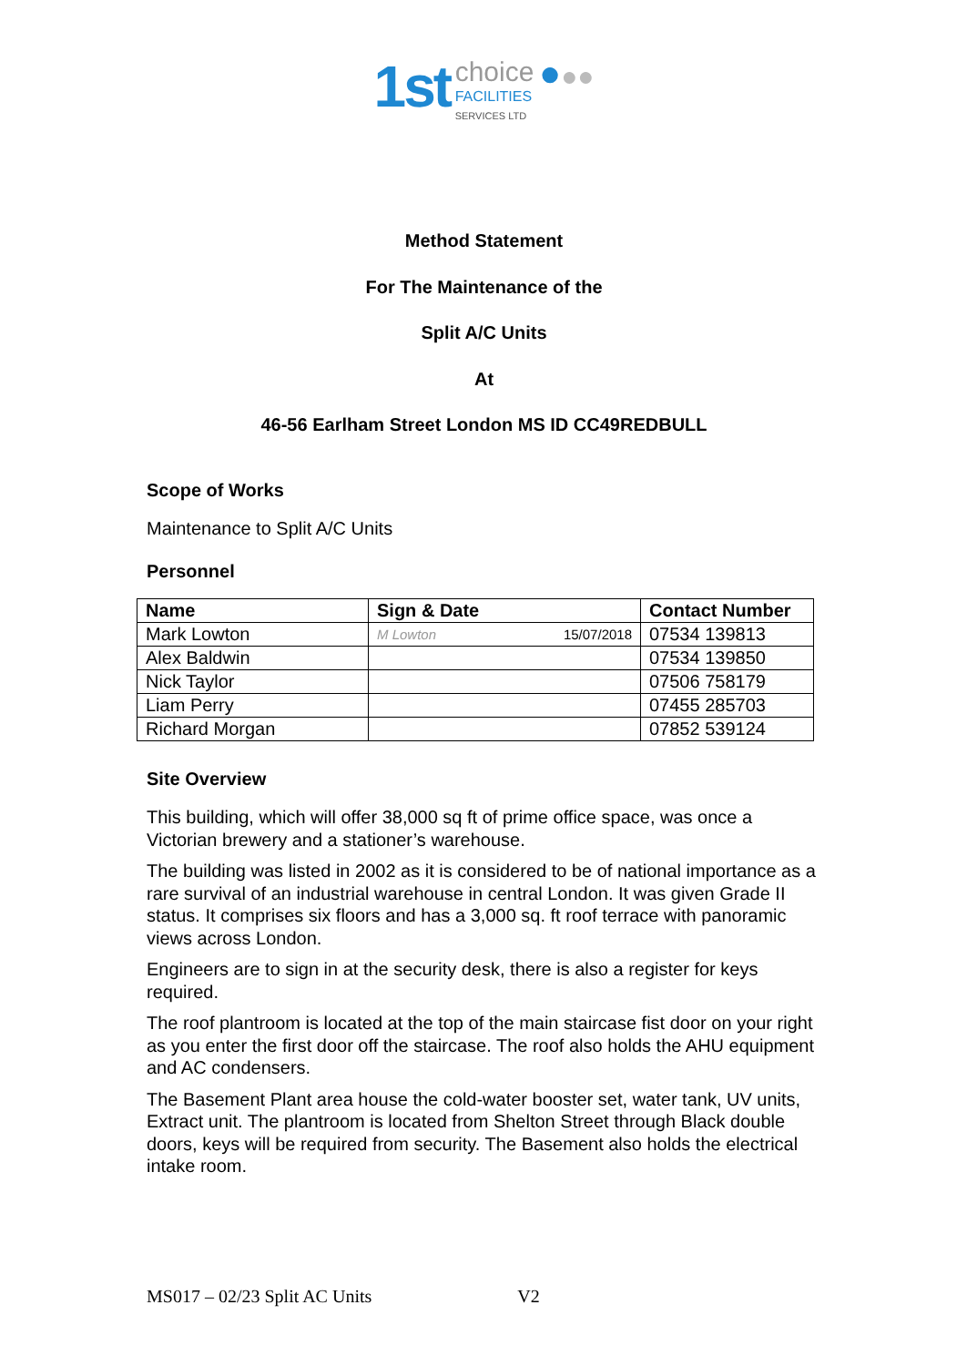1st choice
FACILITIES
SERVICES LTD ●●●
Method Statement
For The Maintenance of the
Split A/C Units
At
46-56 Earlham Street London MS ID CC49REDBULL
Scope of Works
Maintenance to Split A/C Units
Personnel
| Name | Sign & Date | Contact Number |
| --- | --- | --- |
| Mark Lowton | M Lowton 15/07/2018 | 07534 139813 |
| Alex Baldwin | | 07534 139850 |
| Nick Taylor | | 07506 758179 |
| Liam Perry | | 07455 285703 |
| Richard Morgan | | 07852 539124 |
Site Overview
This building, which will offer 38,000 sq ft of prime office space, was once a Victorian brewery and a stationer’s warehouse.
The building was listed in 2002 as it is considered to be of national importance as a rare survival of an industrial warehouse in central London. It was given Grade II status. It comprises six floors and has a 3,000 sq. ft roof terrace with panoramic views across London.
Engineers are to sign in at the security desk, there is also a register for keys required.
The roof plantroom is located at the top of the main staircase fist door on your right as you enter the first door off the staircase. The roof also holds the AHU equipment and AC condensers.
The Basement Plant area house the cold-water booster set, water tank, UV units, Extract unit. The plantroom is located from Shelton Street through Black double doors, keys will be required from security. The Basement also holds the electrical intake room.
MS017 – 02/23 Split AC Units V2